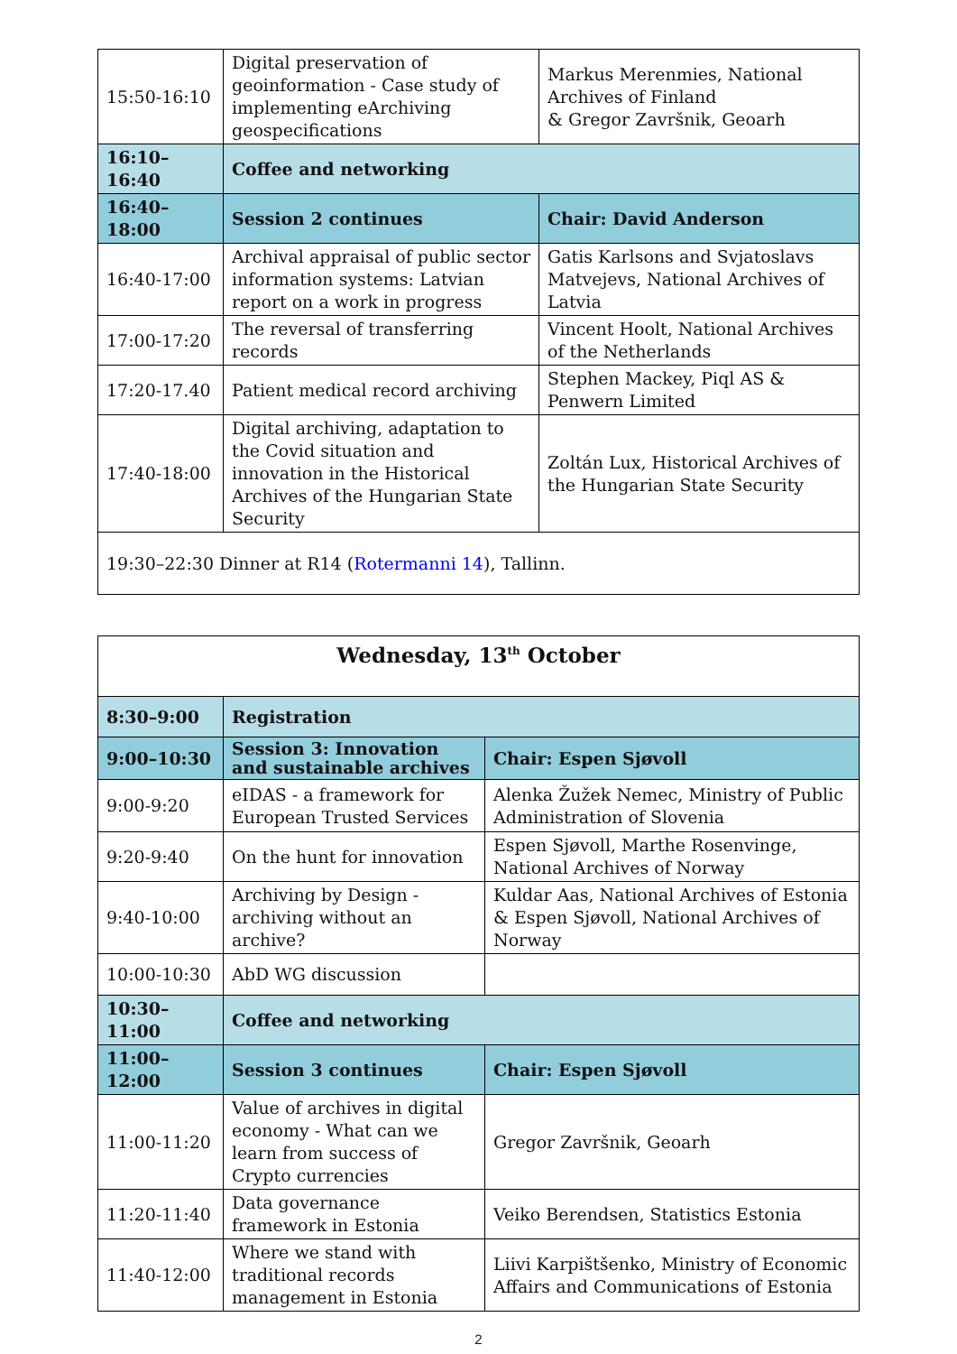| 15:50-16:10 | Digital preservation of geoinformation - Case study of implementing eArchiving geospecifications | Markus Merenmies, National Archives of Finland & Gregor Završnik, Geoarh |
| 16:10–16:40 | Coffee and networking | |
| 16:40–18:00 | Session 2 continues | Chair: David Anderson |
| 16:40-17:00 | Archival appraisal of public sector information systems: Latvian report on a work in progress | Gatis Karlsons and Svjatoslavs Matvejevs, National Archives of Latvia |
| 17:00-17:20 | The reversal of transferring records | Vincent Hoolt, National Archives of the Netherlands |
| 17:20-17.40 | Patient medical record archiving | Stephen Mackey, Piql AS & Penwern Limited |
| 17:40-18:00 | Digital archiving, adaptation to the Covid situation and innovation in the Historical Archives of the Hungarian State Security | Zoltán Lux, Historical Archives of the Hungarian State Security |
| 19:30–22:30 Dinner at R14 ( Rotermanni 14 ), Tallinn. | | |
| Wednesday, 13<sup>th</sup> October | | |
| 8:30–9:00 | Registration | |
| 9:00–10:30 | Session 3: Innovation and sustainable archives | Chair: Espen Sjøvoll |
| 9:00-9:20 | eIDAS - a framework for European Trusted Services | Alenka Žužek Nemec, Ministry of Public Administration of Slovenia |
| 9:20-9:40 | On the hunt for innovation | Espen Sjøvoll, Marthe Rosenvinge, National Archives of Norway |
| 9:40-10:00 | Archiving by Design - archiving without an archive? | Kuldar Aas, National Archives of Estonia & Espen Sjøvoll, National Archives of Norway |
| 10:00-10:30 | AbD WG discussion | |
| 10:30–11:00 | Coffee and networking | |
| 11:00–12:00 | Session 3 continues | Chair: Espen Sjøvoll |
| 11:00-11:20 | Value of archives in digital economy - What can we learn from success of Crypto currencies | Gregor Završnik, Geoarh |
| 11:20-11:40 | Data governance framework in Estonia | Veiko Berendsen, Statistics Estonia |
| 11:40-12:00 | Where we stand with traditional records management in Estonia | Liivi Karpištšenko, Ministry of Economic Affairs and Communications of Estonia |
2